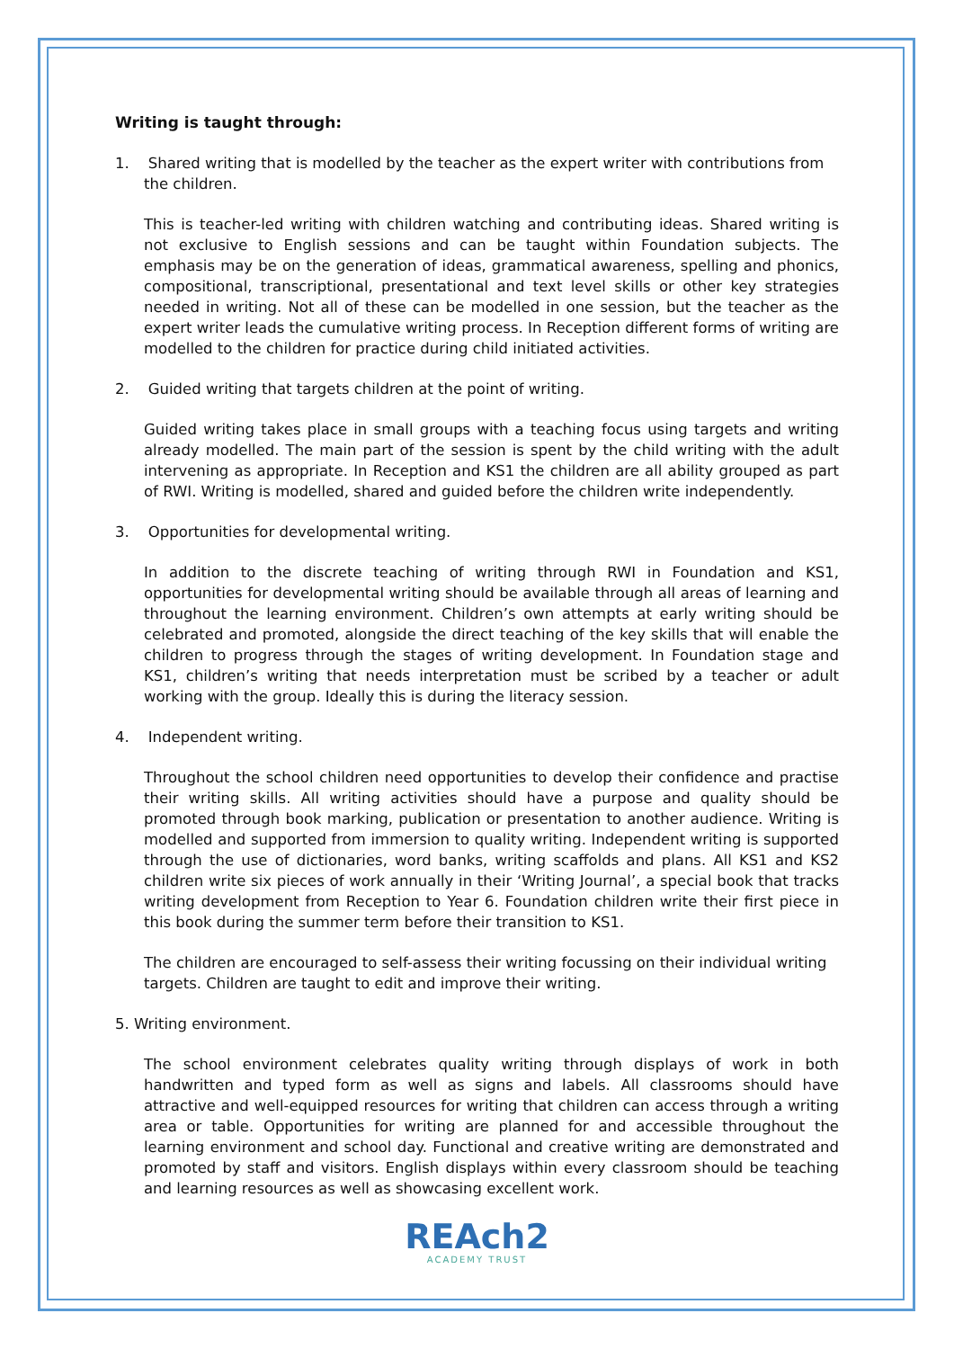Writing is taught through:
1. Shared writing that is modelled by the teacher as the expert writer with contributions from the children.
This is teacher-led writing with children watching and contributing ideas. Shared writing is not exclusive to English sessions and can be taught within Foundation subjects. The emphasis may be on the generation of ideas, grammatical awareness, spelling and phonics, compositional, transcriptional, presentational and text level skills or other key strategies needed in writing. Not all of these can be modelled in one session, but the teacher as the expert writer leads the cumulative writing process. In Reception different forms of writing are modelled to the children for practice during child initiated activities.
2. Guided writing that targets children at the point of writing.
Guided writing takes place in small groups with a teaching focus using targets and writing already modelled. The main part of the session is spent by the child writing with the adult intervening as appropriate. In Reception and KS1 the children are all ability grouped as part of RWI. Writing is modelled, shared and guided before the children write independently.
3. Opportunities for developmental writing.
In addition to the discrete teaching of writing through RWI in Foundation and KS1, opportunities for developmental writing should be available through all areas of learning and throughout the learning environment. Children’s own attempts at early writing should be celebrated and promoted, alongside the direct teaching of the key skills that will enable the children to progress through the stages of writing development. In Foundation stage and KS1, children’s writing that needs interpretation must be scribed by a teacher or adult working with the group. Ideally this is during the literacy session.
4. Independent writing.
Throughout the school children need opportunities to develop their confidence and practise their writing skills. All writing activities should have a purpose and quality should be promoted through book marking, publication or presentation to another audience. Writing is modelled and supported from immersion to quality writing. Independent writing is supported through the use of dictionaries, word banks, writing scaffolds and plans. All KS1 and KS2 children write six pieces of work annually in their ‘Writing Journal’, a special book that tracks writing development from Reception to Year 6. Foundation children write their first piece in this book during the summer term before their transition to KS1.
The children are encouraged to self-assess their writing focussing on their individual writing targets. Children are taught to edit and improve their writing.
5. Writing environment.
The school environment celebrates quality writing through displays of work in both handwritten and typed form as well as signs and labels. All classrooms should have attractive and well-equipped resources for writing that children can access through a writing area or table. Opportunities for writing are planned for and accessible throughout the learning environment and school day. Functional and creative writing are demonstrated and promoted by staff and visitors. English displays within every classroom should be teaching and learning resources as well as showcasing excellent work.
REAch2
ACADEMY TRUST